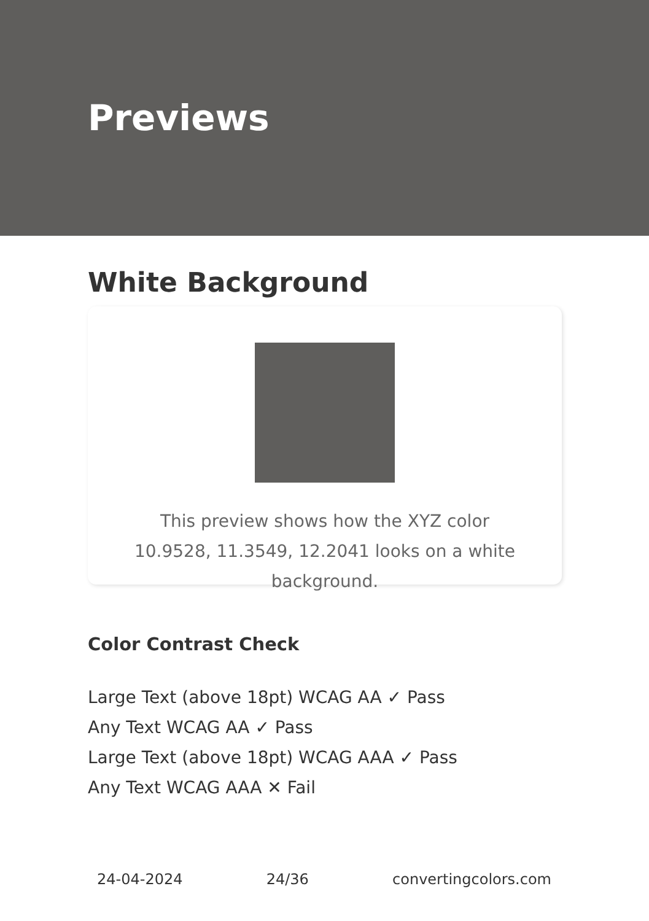Previews
White Background
This preview shows how the XYZ color 10.9528, 11.3549, 12.2041 looks on a white background.
Color Contrast Check
Large Text (above 18pt) WCAG AA ✓ Pass
Any Text WCAG AA ✓ Pass
Large Text (above 18pt) WCAG AAA ✓ Pass
Any Text WCAG AAA ✕ Fail
24-04-2024 24/36 convertingcolors.com